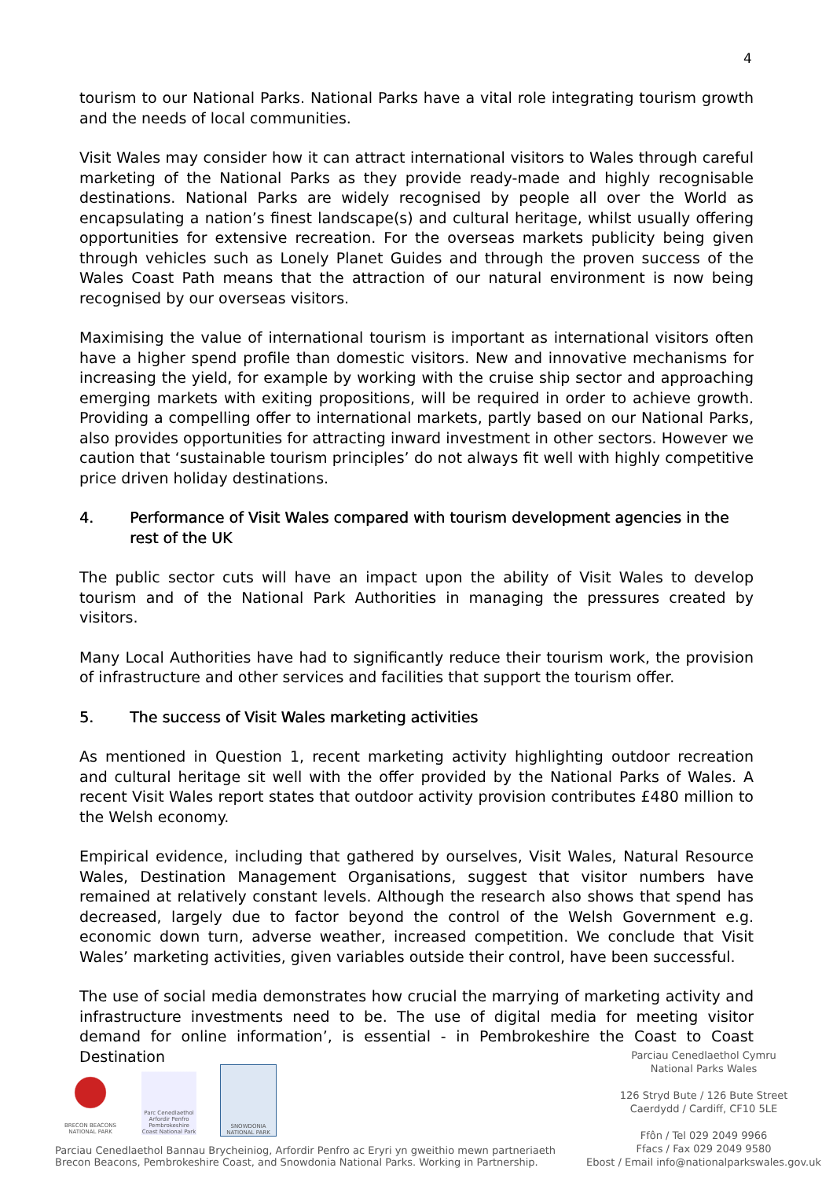4
tourism to our National Parks. National Parks have a vital role integrating tourism growth and the needs of local communities.
Visit Wales may consider how it can attract international visitors to Wales through careful marketing of the National Parks as they provide ready-made and highly recognisable destinations. National Parks are widely recognised by people all over the World as encapsulating a nation’s finest landscape(s) and cultural heritage, whilst usually offering opportunities for extensive recreation. For the overseas markets publicity being given through vehicles such as Lonely Planet Guides and through the proven success of the Wales Coast Path means that the attraction of our natural environment is now being recognised by our overseas visitors.
Maximising the value of international tourism is important as international visitors often have a higher spend profile than domestic visitors. New and innovative mechanisms for increasing the yield, for example by working with the cruise ship sector and approaching emerging markets with exiting propositions, will be required in order to achieve growth. Providing a compelling offer to international markets, partly based on our National Parks, also provides opportunities for attracting inward investment in other sectors. However we caution that ‘sustainable tourism principles’ do not always fit well with highly competitive price driven holiday destinations.
4. Performance of Visit Wales compared with tourism development agencies in the rest of the UK
The public sector cuts will have an impact upon the ability of Visit Wales to develop tourism and of the National Park Authorities in managing the pressures created by visitors.
Many Local Authorities have had to significantly reduce their tourism work, the provision of infrastructure and other services and facilities that support the tourism offer.
5. The success of Visit Wales marketing activities
As mentioned in Question 1, recent marketing activity highlighting outdoor recreation and cultural heritage sit well with the offer provided by the National Parks of Wales. A recent Visit Wales report states that outdoor activity provision contributes £480 million to the Welsh economy.
Empirical evidence, including that gathered by ourselves, Visit Wales, Natural Resource Wales, Destination Management Organisations, suggest that visitor numbers have remained at relatively constant levels. Although the research also shows that spend has decreased, largely due to factor beyond the control of the Welsh Government e.g. economic down turn, adverse weather, increased competition. We conclude that Visit Wales’ marketing activities, given variables outside their control, have been successful.
The use of social media demonstrates how crucial the marrying of marketing activity and infrastructure investments need to be. The use of digital media for meeting visitor demand for online information’, is essential - in Pembrokeshire the Coast to Coast Destination
BRECON BEACONS NATIONAL PARK
Parc Cenedlaethol Arfordir Penfro Pembrokeshire Coast National Park
SNOWDONIA NATIONAL PARK
Parciau Cenedlaethol Bannau Brycheiniog, Arfordir Penfro ac Eryri yn gweithio mewn partneriaeth
Brecon Beacons, Pembrokeshire Coast, and Snowdonia National Parks. Working in Partnership.
Parciau Cenedlaethol Cymru
National Parks Wales
126 Stryd Bute / 126 Bute Street
Caerdydd / Cardiff, CF10 5LE
Ffôn / Tel 029 2049 9966
Ffacs / Fax 029 2049 9580
Ebost / Email info@nationalparkswales.gov.uk